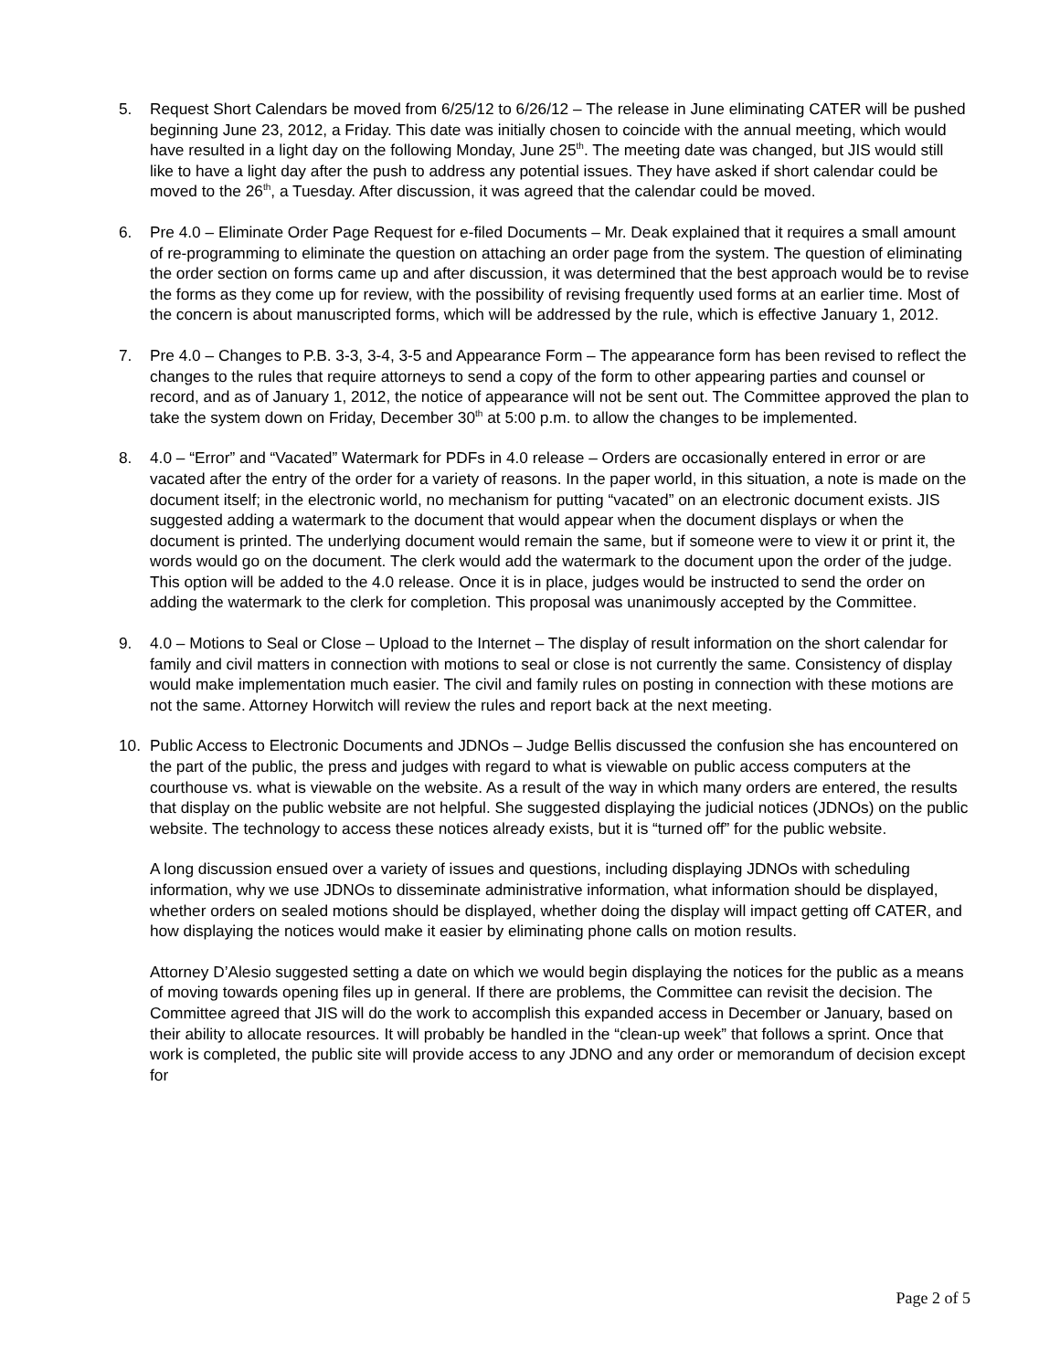5. Request Short Calendars be moved from 6/25/12 to 6/26/12 – The release in June eliminating CATER will be pushed beginning June 23, 2012, a Friday. This date was initially chosen to coincide with the annual meeting, which would have resulted in a light day on the following Monday, June 25<sup>th</sup>. The meeting date was changed, but JIS would still like to have a light day after the push to address any potential issues. They have asked if short calendar could be moved to the 26<sup>th</sup>, a Tuesday. After discussion, it was agreed that the calendar could be moved.
6. Pre 4.0 – Eliminate Order Page Request for e-filed Documents – Mr. Deak explained that it requires a small amount of re-programming to eliminate the question on attaching an order page from the system. The question of eliminating the order section on forms came up and after discussion, it was determined that the best approach would be to revise the forms as they come up for review, with the possibility of revising frequently used forms at an earlier time. Most of the concern is about manuscripted forms, which will be addressed by the rule, which is effective January 1, 2012.
7. Pre 4.0 – Changes to P.B. 3-3, 3-4, 3-5 and Appearance Form – The appearance form has been revised to reflect the changes to the rules that require attorneys to send a copy of the form to other appearing parties and counsel or record, and as of January 1, 2012, the notice of appearance will not be sent out. The Committee approved the plan to take the system down on Friday, December 30<sup>th</sup> at 5:00 p.m. to allow the changes to be implemented.
8. 4.0 – “Error” and “Vacated” Watermark for PDFs in 4.0 release – Orders are occasionally entered in error or are vacated after the entry of the order for a variety of reasons. In the paper world, in this situation, a note is made on the document itself; in the electronic world, no mechanism for putting “vacated” on an electronic document exists. JIS suggested adding a watermark to the document that would appear when the document displays or when the document is printed. The underlying document would remain the same, but if someone were to view it or print it, the words would go on the document. The clerk would add the watermark to the document upon the order of the judge. This option will be added to the 4.0 release. Once it is in place, judges would be instructed to send the order on adding the watermark to the clerk for completion. This proposal was unanimously accepted by the Committee.
9. 4.0 – Motions to Seal or Close – Upload to the Internet – The display of result information on the short calendar for family and civil matters in connection with motions to seal or close is not currently the same. Consistency of display would make implementation much easier. The civil and family rules on posting in connection with these motions are not the same. Attorney Horwitch will review the rules and report back at the next meeting.
10. Public Access to Electronic Documents and JDNOs – Judge Bellis discussed the confusion she has encountered on the part of the public, the press and judges with regard to what is viewable on public access computers at the courthouse vs. what is viewable on the website. As a result of the way in which many orders are entered, the results that display on the public website are not helpful. She suggested displaying the judicial notices (JDNOs) on the public website. The technology to access these notices already exists, but it is “turned off” for the public website.
A long discussion ensued over a variety of issues and questions, including displaying JDNOs with scheduling information, why we use JDNOs to disseminate administrative information, what information should be displayed, whether orders on sealed motions should be displayed, whether doing the display will impact getting off CATER, and how displaying the notices would make it easier by eliminating phone calls on motion results.
Attorney D’Alesio suggested setting a date on which we would begin displaying the notices for the public as a means of moving towards opening files up in general. If there are problems, the Committee can revisit the decision. The Committee agreed that JIS will do the work to accomplish this expanded access in December or January, based on their ability to allocate resources. It will probably be handled in the “clean-up week” that follows a sprint. Once that work is completed, the public site will provide access to any JDNO and any order or memorandum of decision except for
Page 2 of 5